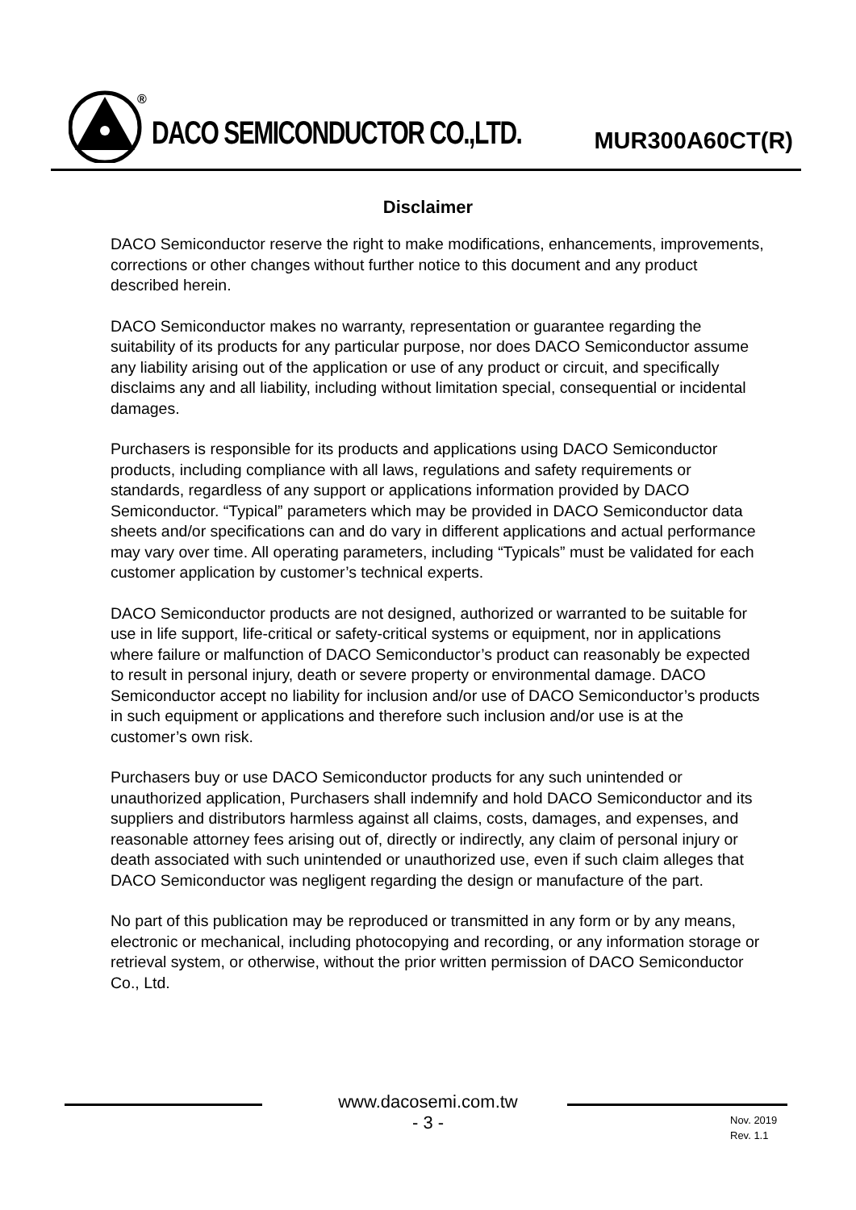®
DACO SEMICONDUCTOR CO.,LTD. MUR300A60CT(R)
Disclaimer
DACO Semiconductor reserve the right to make modifications, enhancements, improvements, corrections or other changes without further notice to this document and any product described herein.
DACO Semiconductor makes no warranty, representation or guarantee regarding the suitability of its products for any particular purpose, nor does DACO Semiconductor assume any liability arising out of the application or use of any product or circuit, and specifically disclaims any and all liability, including without limitation special, consequential or incidental damages.
Purchasers is responsible for its products and applications using DACO Semiconductor products, including compliance with all laws, regulations and safety requirements or standards, regardless of any support or applications information provided by DACO Semiconductor. “Typical” parameters which may be provided in DACO Semiconductor data sheets and/or specifications can and do vary in different applications and actual performance may vary over time. All operating parameters, including “Typicals” must be validated for each customer application by customer’s technical experts.
DACO Semiconductor products are not designed, authorized or warranted to be suitable for use in life support, life-critical or safety-critical systems or equipment, nor in applications where failure or malfunction of DACO Semiconductor’s product can reasonably be expected to result in personal injury, death or severe property or environmental damage. DACO Semiconductor accept no liability for inclusion and/or use of DACO Semiconductor’s products in such equipment or applications and therefore such inclusion and/or use is at the customer’s own risk.
Purchasers buy or use DACO Semiconductor products for any such unintended or unauthorized application, Purchasers shall indemnify and hold DACO Semiconductor and its suppliers and distributors harmless against all claims, costs, damages, and expenses, and reasonable attorney fees arising out of, directly or indirectly, any claim of personal injury or death associated with such unintended or unauthorized use, even if such claim alleges that DACO Semiconductor was negligent regarding the design or manufacture of the part.
No part of this publication may be reproduced or transmitted in any form or by any means, electronic or mechanical, including photocopying and recording, or any information storage or retrieval system, or otherwise, without the prior written permission of DACO Semiconductor Co., Ltd.
www.dacosemi.com.tw
- 3 -
Nov. 2019
Rev. 1.1